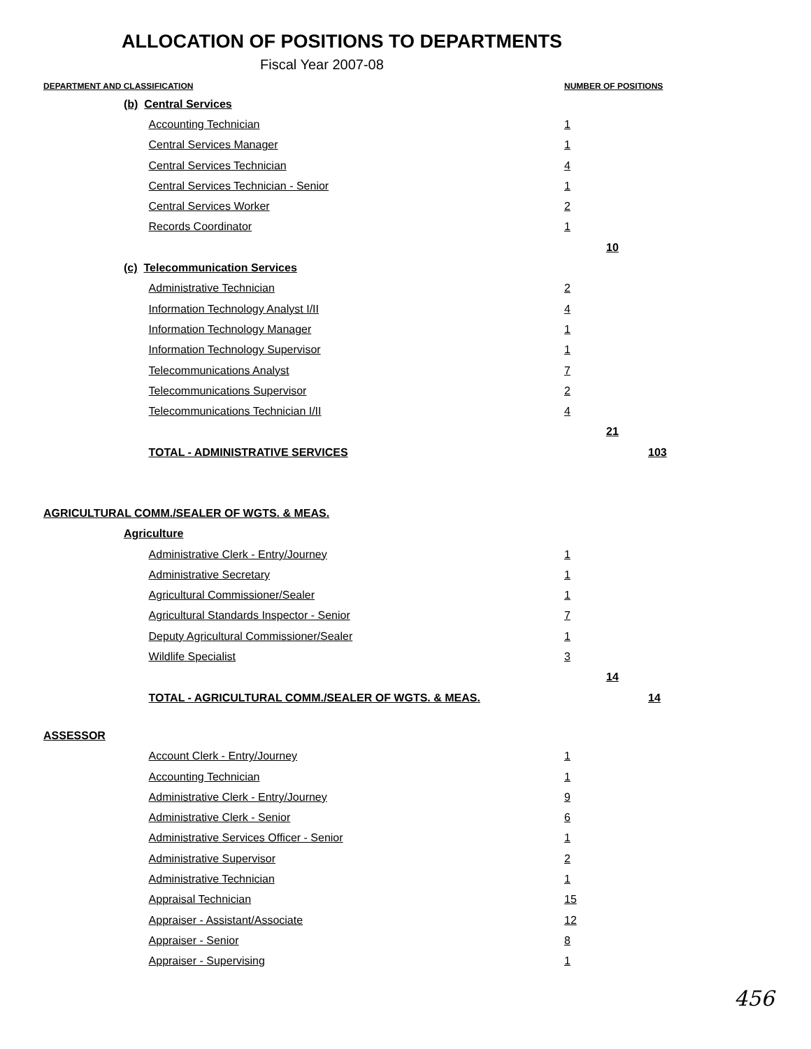ALLOCATION OF POSITIONS TO DEPARTMENTS
Fiscal Year 2007-08
| DEPARTMENT AND CLASSIFICATION | | NUMBER OF POSITIONS | | |
| --- | --- | --- | --- | --- |
| | (b) Central Services | | | |
| | Accounting Technician | 1 | | |
| | Central Services Manager | 1 | | |
| | Central Services Technician | 4 | | |
| | Central Services Technician - Senior | 1 | | |
| | Central Services Worker | 2 | | |
| | Records Coordinator | 1 | | |
| | | | 10 | |
| | (c) Telecommunication Services | | | |
| | Administrative Technician | 2 | | |
| | Information Technology Analyst I/II | 4 | | |
| | Information Technology Manager | 1 | | |
| | Information Technology Supervisor | 1 | | |
| | Telecommunications Analyst | 7 | | |
| | Telecommunications Supervisor | 2 | | |
| | Telecommunications Technician I/II | 4 | | |
| | | | 21 | |
| | TOTAL - ADMINISTRATIVE SERVICES | | | 103 |
| AGRICULTURAL COMM./SEALER OF WGTS. & MEAS. | | | | |
| | Agriculture | | | |
| | Administrative Clerk - Entry/Journey | 1 | | |
| | Administrative Secretary | 1 | | |
| | Agricultural Commissioner/Sealer | 1 | | |
| | Agricultural Standards Inspector - Senior | 7 | | |
| | Deputy Agricultural Commissioner/Sealer | 1 | | |
| | Wildlife Specialist | 3 | | |
| | | | 14 | |
| | TOTAL - AGRICULTURAL COMM./SEALER OF WGTS. & MEAS. | | | 14 |
| ASSESSOR | | | | |
| | Account Clerk - Entry/Journey | 1 | | |
| | Accounting Technician | 1 | | |
| | Administrative Clerk - Entry/Journey | 9 | | |
| | Administrative Clerk - Senior | 6 | | |
| | Administrative Services Officer - Senior | 1 | | |
| | Administrative Supervisor | 2 | | |
| | Administrative Technician | 1 | | |
| | Appraisal Technician | 15 | | |
| | Appraiser - Assistant/Associate | 12 | | |
| | Appraiser - Senior | 8 | | |
| | Appraiser - Supervising | 1 | | |
456